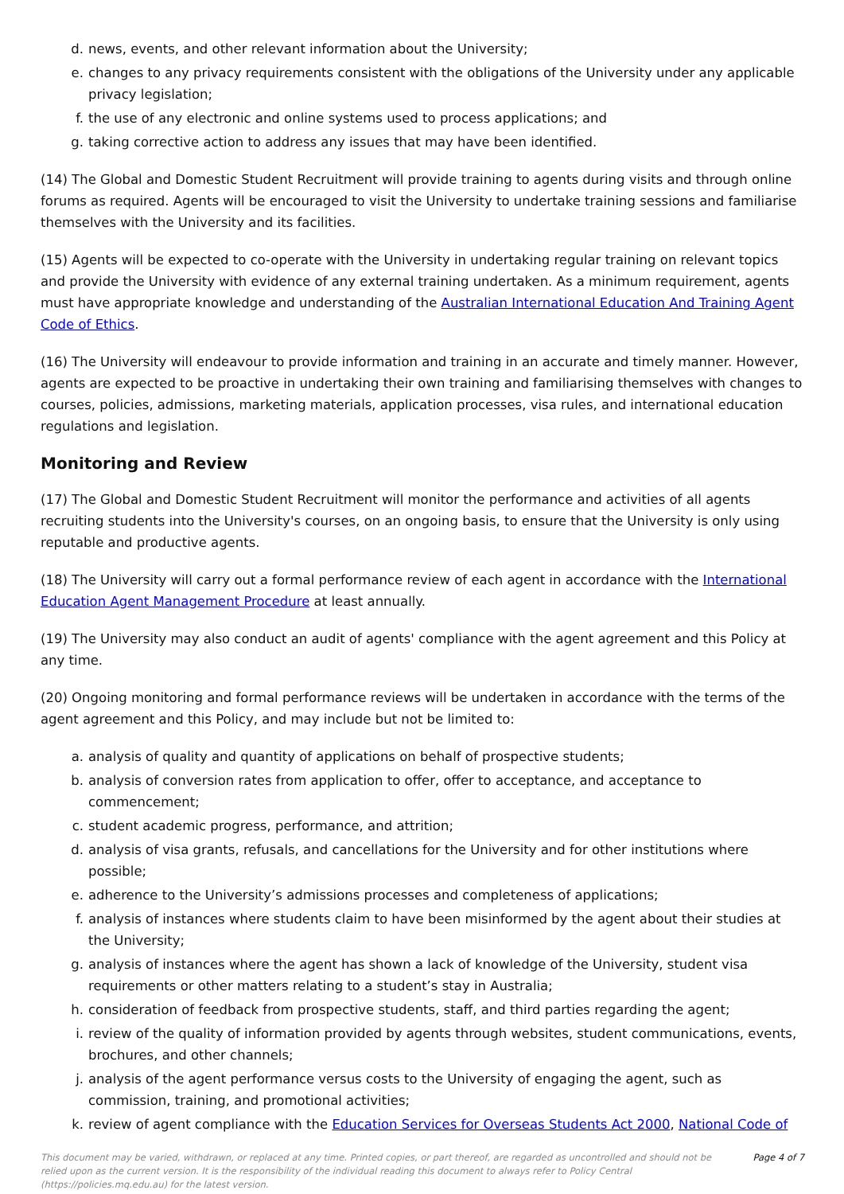d. news, events, and other relevant information about the University;
e. changes to any privacy requirements consistent with the obligations of the University under any applicable privacy legislation;
f. the use of any electronic and online systems used to process applications; and
g. taking corrective action to address any issues that may have been identified.
(14) The Global and Domestic Student Recruitment will provide training to agents during visits and through online forums as required. Agents will be encouraged to visit the University to undertake training sessions and familiarise themselves with the University and its facilities.
(15) Agents will be expected to co-operate with the University in undertaking regular training on relevant topics and provide the University with evidence of any external training undertaken. As a minimum requirement, agents must have appropriate knowledge and understanding of the Australian International Education And Training Agent Code of Ethics.
(16) The University will endeavour to provide information and training in an accurate and timely manner. However, agents are expected to be proactive in undertaking their own training and familiarising themselves with changes to courses, policies, admissions, marketing materials, application processes, visa rules, and international education regulations and legislation.
Monitoring and Review
(17) The Global and Domestic Student Recruitment will monitor the performance and activities of all agents recruiting students into the University's courses, on an ongoing basis, to ensure that the University is only using reputable and productive agents.
(18) The University will carry out a formal performance review of each agent in accordance with the International Education Agent Management Procedure at least annually.
(19) The University may also conduct an audit of agents' compliance with the agent agreement and this Policy at any time.
(20) Ongoing monitoring and formal performance reviews will be undertaken in accordance with the terms of the agent agreement and this Policy, and may include but not be limited to:
a. analysis of quality and quantity of applications on behalf of prospective students;
b. analysis of conversion rates from application to offer, offer to acceptance, and acceptance to commencement;
c. student academic progress, performance, and attrition;
d. analysis of visa grants, refusals, and cancellations for the University and for other institutions where possible;
e. adherence to the University’s admissions processes and completeness of applications;
f. analysis of instances where students claim to have been misinformed by the agent about their studies at the University;
g. analysis of instances where the agent has shown a lack of knowledge of the University, student visa requirements or other matters relating to a student’s stay in Australia;
h. consideration of feedback from prospective students, staff, and third parties regarding the agent;
i. review of the quality of information provided by agents through websites, student communications, events, brochures, and other channels;
j. analysis of the agent performance versus costs to the University of engaging the agent, such as commission, training, and promotional activities;
k. review of agent compliance with the Education Services for Overseas Students Act 2000, National Code of
This document may be varied, withdrawn, or replaced at any time. Printed copies, or part thereof, are regarded as uncontrolled and should not be relied upon as the current version. It is the responsibility of the individual reading this document to always refer to Policy Central (https://policies.mq.edu.au) for the latest version. Page 4 of 7